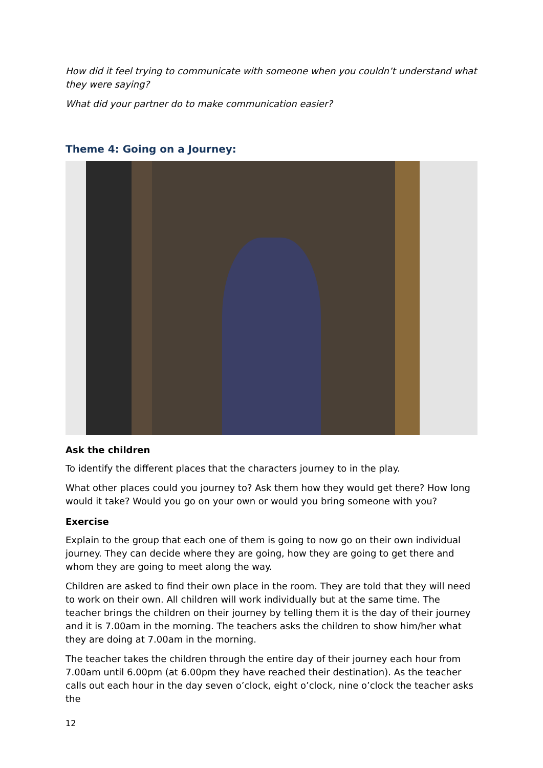How did it feel trying to communicate with someone when you couldn’t understand what they were saying?
What did your partner do to make communication easier?
Theme 4: Going on a Journey:
Ask the children
To identify the different places that the characters journey to in the play.
What other places could you journey to? Ask them how they would get there? How long would it take? Would you go on your own or would you bring someone with you?
Exercise
Explain to the group that each one of them is going to now go on their own individual journey. They can decide where they are going, how they are going to get there and whom they are going to meet along the way.
Children are asked to find their own place in the room. They are told that they will need to work on their own. All children will work individually but at the same time. The teacher brings the children on their journey by telling them it is the day of their journey and it is 7.00am in the morning. The teachers asks the children to show him/her what they are doing at 7.00am in the morning.
The teacher takes the children through the entire day of their journey each hour from 7.00am until 6.00pm (at 6.00pm they have reached their destination). As the teacher calls out each hour in the day seven o’clock, eight o’clock, nine o’clock the teacher asks the
12